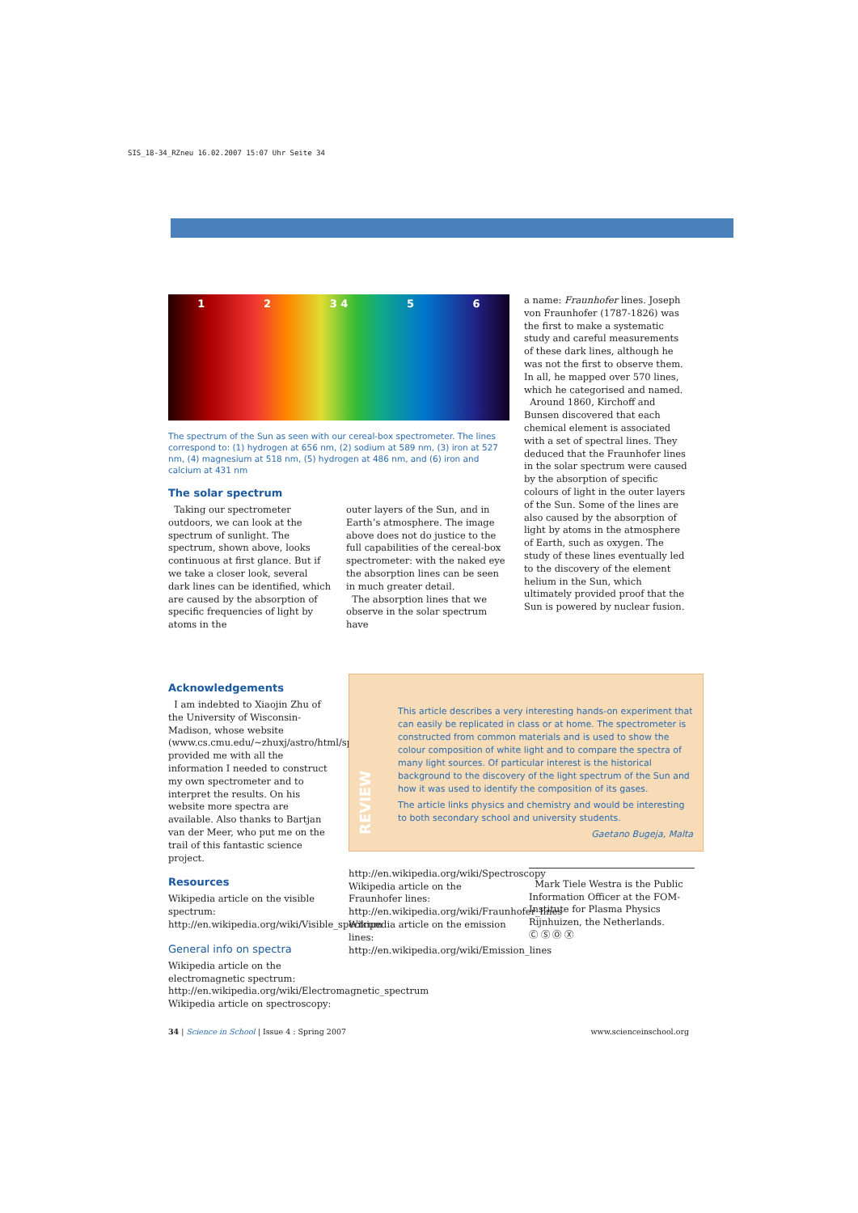SIS_18-34_RZneu 16.02.2007 15:07 Uhr Seite 34
1 2 3 4 5 6
The spectrum of the Sun as seen with our cereal-box spectrometer. The lines correspond to: (1) hydrogen at 656 nm, (2) sodium at 589 nm, (3) iron at 527 nm, (4) magnesium at 518 nm, (5) hydrogen at 486 nm, and (6) iron and calcium at 431 nm
The solar spectrum
Taking our spectrometer outdoors, we can look at the spectrum of sunlight. The spectrum, shown above, looks continuous at first glance. But if we take a closer look, several dark lines can be identified, which are caused by the absorption of specific frequencies of light by atoms in the
outer layers of the Sun, and in Earth’s atmosphere. The image above does not do justice to the full capabilities of the cereal-box spectrometer: with the naked eye the absorption lines can be seen in much greater detail.
The absorption lines that we observe in the solar spectrum have
a name: Fraunhofer lines. Joseph von Fraunhofer (1787-1826) was the first to make a systematic study and careful measurements of these dark lines, although he was not the first to observe them. In all, he mapped over 570 lines, which he categorised and named.
Around 1860, Kirchoff and Bunsen discovered that each chemical element is associated with a set of spectral lines. They deduced that the Fraunhofer lines in the solar spectrum were caused by the absorption of specific colours of light in the outer layers of the Sun. Some of the lines are also caused by the absorption of light by atoms in the atmosphere of Earth, such as oxygen. The study of these lines eventually led to the discovery of the element helium in the Sun, which ultimately provided proof that the Sun is powered by nuclear fusion.
Acknowledgements
I am indebted to Xiaojin Zhu of the University of Wisconsin-Madison, whose website (www.cs.cmu.edu/~zhuxj/astro/html/spectrometer.html) provided me with all the information I needed to construct my own spectrometer and to interpret the results. On his website more spectra are available. Also thanks to Bartjan van der Meer, who put me on the trail of this fantastic science project.
Resources
Wikipedia article on the visible spectrum:
http://en.wikipedia.org/wiki/Visible_spectrum
General info on spectra
Wikipedia article on the electromagnetic spectrum:
http://en.wikipedia.org/wiki/Electromagnetic_spectrum
Wikipedia article on spectroscopy:
REVIEW
This article describes a very interesting hands-on experiment that can easily be replicated in class or at home. The spectrometer is constructed from common materials and is used to show the colour composition of white light and to compare the spectra of many light sources. Of particular interest is the historical background to the discovery of the light spectrum of the Sun and how it was used to identify the composition of its gases.
The article links physics and chemistry and would be interesting to both secondary school and university students.
Gaetano Bugeja, Malta
http://en.wikipedia.org/wiki/Spectroscopy
Wikipedia article on the Fraunhofer lines:
http://en.wikipedia.org/wiki/Fraunhofer_lines
Wikipedia article on the emission lines:
http://en.wikipedia.org/wiki/Emission_lines
Mark Tiele Westra is the Public Information Officer at the FOM-Institute for Plasma Physics Rijnhuizen, the Netherlands.
Ⓒ Ⓢ Ⓞ Ⓧ
34 | Science in School | Issue 4 : Spring 2007 www.scienceinschool.org